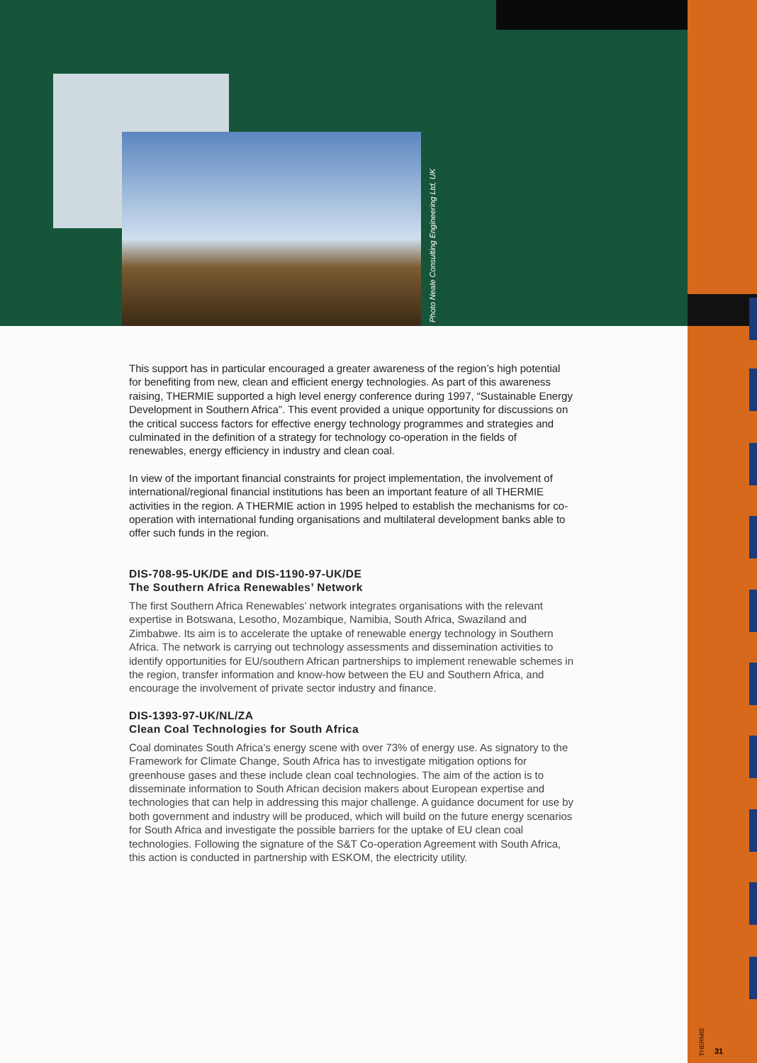Photo Neale Consulting Engineering Ltd, UK
This support has in particular encouraged a greater awareness of the region’s high potential for benefiting from new, clean and efficient energy technologies. As part of this awareness raising, THERMIE supported a high level energy conference during 1997, “Sustainable Energy Development in Southern Africa”. This event provided a unique opportunity for discussions on the critical success factors for effective energy technology programmes and strategies and culminated in the definition of a strategy for technology co-operation in the fields of renewables, energy efficiency in industry and clean coal.
In view of the important financial constraints for project implementation, the involvement of international/regional financial institutions has been an important feature of all THERMIE activities in the region. A THERMIE action in 1995 helped to establish the mechanisms for co-operation with international funding organisations and multilateral development banks able to offer such funds in the region.
DIS-708-95-UK/DE and DIS-1190-97-UK/DE
The Southern Africa Renewables’ Network
The first Southern Africa Renewables’ network integrates organisations with the relevant expertise in Botswana, Lesotho, Mozambique, Namibia, South Africa, Swaziland and Zimbabwe. Its aim is to accelerate the uptake of renewable energy technology in Southern Africa. The network is carrying out technology assessments and dissemination activities to identify opportunities for EU/southern African partnerships to implement renewable schemes in the region, transfer information and know-how between the EU and Southern Africa, and encourage the involvement of private sector industry and finance.
DIS-1393-97-UK/NL/ZA
Clean Coal Technologies for South Africa
Coal dominates South Africa’s energy scene with over 73% of energy use. As signatory to the Framework for Climate Change, South Africa has to investigate mitigation options for greenhouse gases and these include clean coal technologies. The aim of the action is to disseminate information to South African decision makers about European expertise and technologies that can help in addressing this major challenge. A guidance document for use by both government and industry will be produced, which will build on the future energy scenarios for South Africa and investigate the possible barriers for the uptake of EU clean coal technologies. Following the signature of the S&T Co-operation Agreement with South Africa, this action is conducted in partnership with ESKOM, the electricity utility.
THERMIE
31